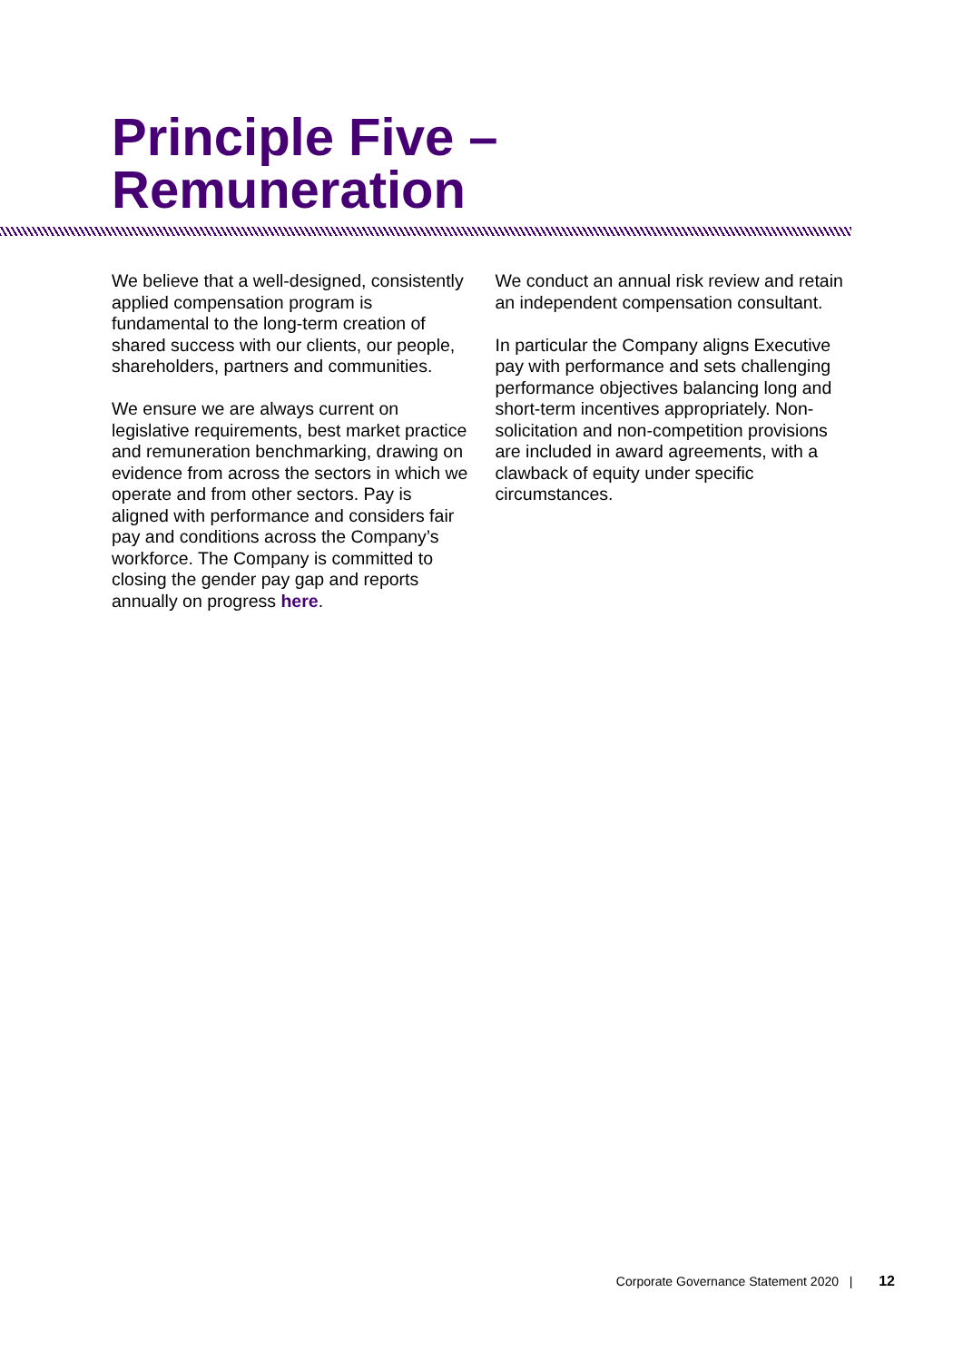Principle Five –
Remuneration
We believe that a well-designed, consistently applied compensation program is fundamental to the long-term creation of shared success with our clients, our people, shareholders, partners and communities.
We ensure we are always current on legislative requirements, best market practice and remuneration benchmarking, drawing on evidence from across the sectors in which we operate and from other sectors. Pay is aligned with performance and considers fair pay and conditions across the Company’s workforce. The Company is committed to closing the gender pay gap and reports annually on progress here.
We conduct an annual risk review and retain an independent compensation consultant.
In particular the Company aligns Executive pay with performance and sets challenging performance objectives balancing long and short-term incentives appropriately. Non-solicitation and non-competition provisions are included in award agreements, with a clawback of equity under specific circumstances.
Corporate Governance Statement 2020 | 12